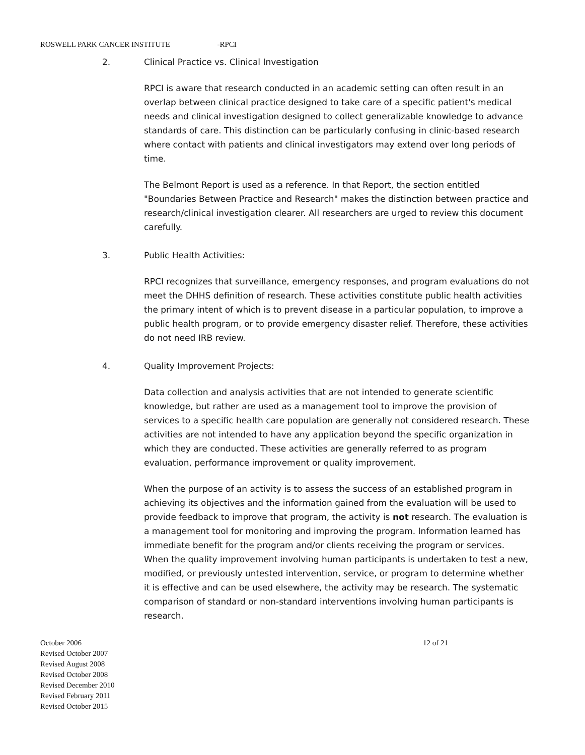ROSWELL PARK CANCER INSTITUTE -RPCI
2. Clinical Practice vs. Clinical Investigation
RPCI is aware that research conducted in an academic setting can often result in an overlap between clinical practice designed to take care of a specific patient's medical needs and clinical investigation designed to collect generalizable knowledge to advance standards of care. This distinction can be particularly confusing in clinic-based research where contact with patients and clinical investigators may extend over long periods of time.
The Belmont Report is used as a reference. In that Report, the section entitled "Boundaries Between Practice and Research" makes the distinction between practice and research/clinical investigation clearer. All researchers are urged to review this document carefully.
3. Public Health Activities:
RPCI recognizes that surveillance, emergency responses, and program evaluations do not meet the DHHS definition of research. These activities constitute public health activities the primary intent of which is to prevent disease in a particular population, to improve a public health program, or to provide emergency disaster relief. Therefore, these activities do not need IRB review.
4. Quality Improvement Projects:
Data collection and analysis activities that are not intended to generate scientific knowledge, but rather are used as a management tool to improve the provision of services to a specific health care population are generally not considered research. These activities are not intended to have any application beyond the specific organization in which they are conducted. These activities are generally referred to as program evaluation, performance improvement or quality improvement.
When the purpose of an activity is to assess the success of an established program in achieving its objectives and the information gained from the evaluation will be used to provide feedback to improve that program, the activity is not research. The evaluation is a management tool for monitoring and improving the program. Information learned has immediate benefit for the program and/or clients receiving the program or services. When the quality improvement involving human participants is undertaken to test a new, modified, or previously untested intervention, service, or program to determine whether it is effective and can be used elsewhere, the activity may be research. The systematic comparison of standard or non-standard interventions involving human participants is research.
October 2006
Revised October 2007
Revised August 2008
Revised October 2008
Revised December 2010
Revised February 2011
Revised October 2015
12 of 21